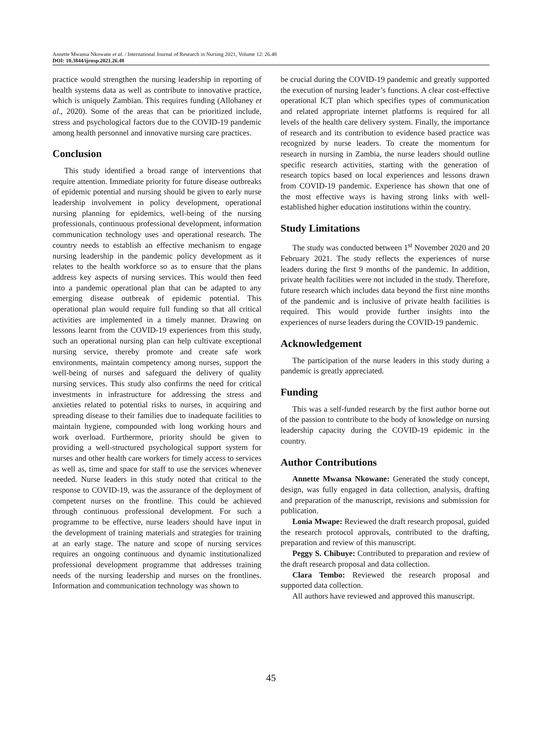Annette Mwansa Nkowane et al. / International Journal of Research in Nursing 2021, Volume 12: 26.48
DOI: 10.3844/ijrnsp.2021.26.48
practice would strengthen the nursing leadership in reporting of health systems data as well as contribute to innovative practice, which is uniquely Zambian. This requires funding (Allobaney et al., 2020). Some of the areas that can be prioritized include, stress and psychological factors due to the COVID-19 pandemic among health personnel and innovative nursing care practices.
Conclusion
This study identified a broad range of interventions that require attention. Immediate priority for future disease outbreaks of epidemic potential and nursing should be given to early nurse leadership involvement in policy development, operational nursing planning for epidemics, well-being of the nursing professionals, continuous professional development, information communication technology uses and operational research. The country needs to establish an effective mechanism to engage nursing leadership in the pandemic policy development as it relates to the health workforce so as to ensure that the plans address key aspects of nursing services. This would then feed into a pandemic operational plan that can be adapted to any emerging disease outbreak of epidemic potential. This operational plan would require full funding so that all critical activities are implemented in a timely manner. Drawing on lessons learnt from the COVID-19 experiences from this study, such an operational nursing plan can help cultivate exceptional nursing service, thereby promote and create safe work environments, maintain competency among nurses, support the well-being of nurses and safeguard the delivery of quality nursing services. This study also confirms the need for critical investments in infrastructure for addressing the stress and anxieties related to potential risks to nurses, in acquiring and spreading disease to their families due to inadequate facilities to maintain hygiene, compounded with long working hours and work overload. Furthermore, priority should be given to providing a well-structured psychological support system for nurses and other health care workers for timely access to services as well as, time and space for staff to use the services whenever needed. Nurse leaders in this study noted that critical to the response to COVID-19, was the assurance of the deployment of competent nurses on the frontline. This could be achieved through continuous professional development. For such a programme to be effective, nurse leaders should have input in the development of training materials and strategies for training at an early stage. The nature and scope of nursing services requires an ongoing continuous and dynamic institutionalized professional development programme that addresses training needs of the nursing leadership and nurses on the frontlines. Information and communication technology was shown to
be crucial during the COVID-19 pandemic and greatly supported the execution of nursing leader’s functions. A clear cost-effective operational ICT plan which specifies types of communication and related appropriate internet platforms is required for all levels of the health care delivery system. Finally, the importance of research and its contribution to evidence based practice was recognized by nurse leaders. To create the momentum for research in nursing in Zambia, the nurse leaders should outline specific research activities, starting with the generation of research topics based on local experiences and lessons drawn from COVID-19 pandemic. Experience has shown that one of the most effective ways is having strong links with well-established higher education institutions within the country.
Study Limitations
The study was conducted between 1<sup>st</sup> November 2020 and 20 February 2021. The study reflects the experiences of nurse leaders during the first 9 months of the pandemic. In addition, private health facilities were not included in the study. Therefore, future research which includes data beyond the first nine months of the pandemic and is inclusive of private health facilities is required. This would provide further insights into the experiences of nurse leaders during the COVID-19 pandemic.
Acknowledgement
The participation of the nurse leaders in this study during a pandemic is greatly appreciated.
Funding
This was a self-funded research by the first author borne out of the passion to contribute to the body of knowledge on nursing leadership capacity during the COVID-19 epidemic in the country.
Author Contributions
Annette Mwansa Nkowane: Generated the study concept, design, was fully engaged in data collection, analysis, drafting and preparation of the manuscript, revisions and submission for publication.
Lonia Mwape: Reviewed the draft research proposal, guided the research protocol approvals, contributed to the drafting, preparation and review of this manuscript.
Peggy S. Chibuye: Contributed to preparation and review of the draft research proposal and data collection.
Clara Tembo: Reviewed the research proposal and supported data collection.
All authors have reviewed and approved this manuscript.
45